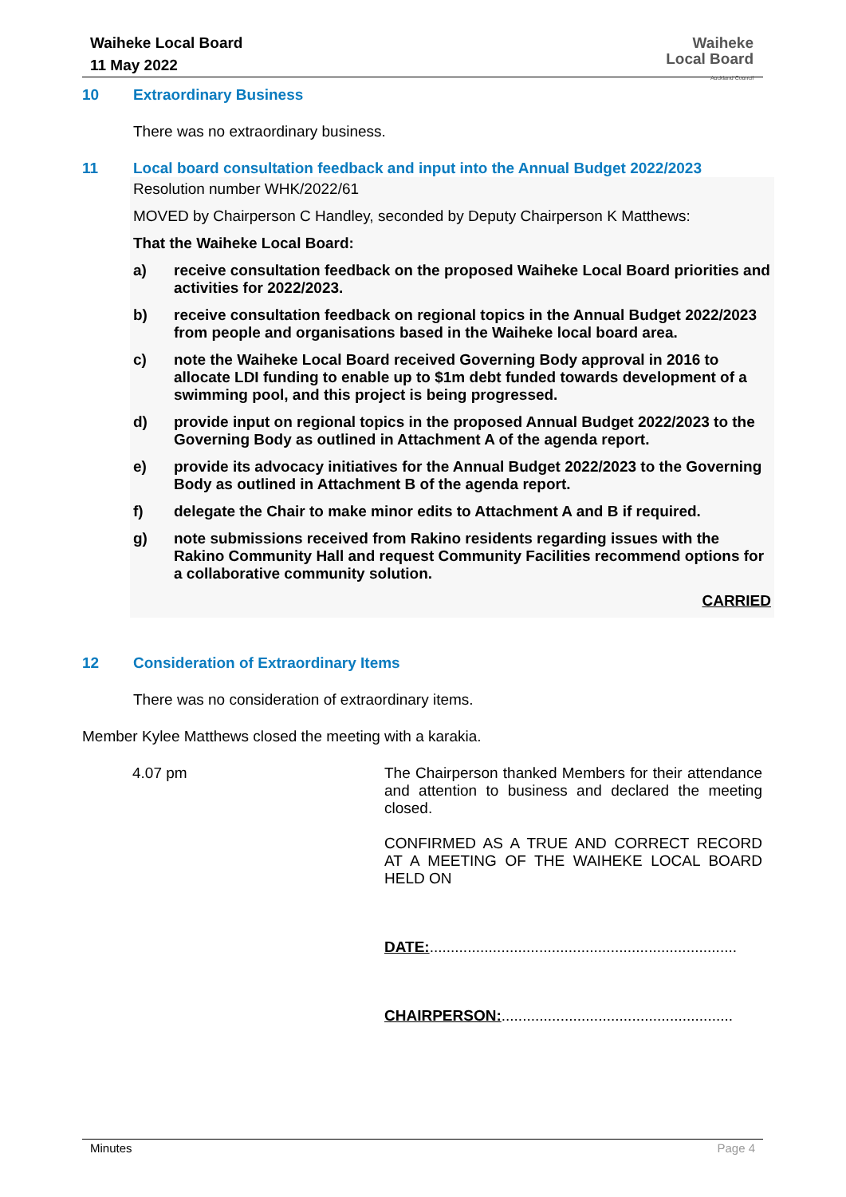Waiheke Local Board
11 May 2022
Waiheke
Local Board
Auckland Council
10 Extraordinary Business
There was no extraordinary business.
11 Local board consultation feedback and input into the Annual Budget 2022/2023
Resolution number WHK/2022/61
MOVED by Chairperson C Handley, seconded by Deputy Chairperson K Matthews:
That the Waiheke Local Board:
a) receive consultation feedback on the proposed Waiheke Local Board priorities and activities for 2022/2023.
b) receive consultation feedback on regional topics in the Annual Budget 2022/2023 from people and organisations based in the Waiheke local board area.
c) note the Waiheke Local Board received Governing Body approval in 2016 to allocate LDI funding to enable up to $1m debt funded towards development of a swimming pool, and this project is being progressed.
d) provide input on regional topics in the proposed Annual Budget 2022/2023 to the Governing Body as outlined in Attachment A of the agenda report.
e) provide its advocacy initiatives for the Annual Budget 2022/2023 to the Governing Body as outlined in Attachment B of the agenda report.
f) delegate the Chair to make minor edits to Attachment A and B if required.
g) note submissions received from Rakino residents regarding issues with the Rakino Community Hall and request Community Facilities recommend options for a collaborative community solution.
CARRIED
12 Consideration of Extraordinary Items
There was no consideration of extraordinary items.
Member Kylee Matthews closed the meeting with a karakia.
4.07 pm The Chairperson thanked Members for their attendance and attention to business and declared the meeting closed.
CONFIRMED AS A TRUE AND CORRECT RECORD AT A MEETING OF THE WAIHEKE LOCAL BOARD HELD ON
DATE:.........................................................................
CHAIRPERSON:.......................................................
Minutes Page 4